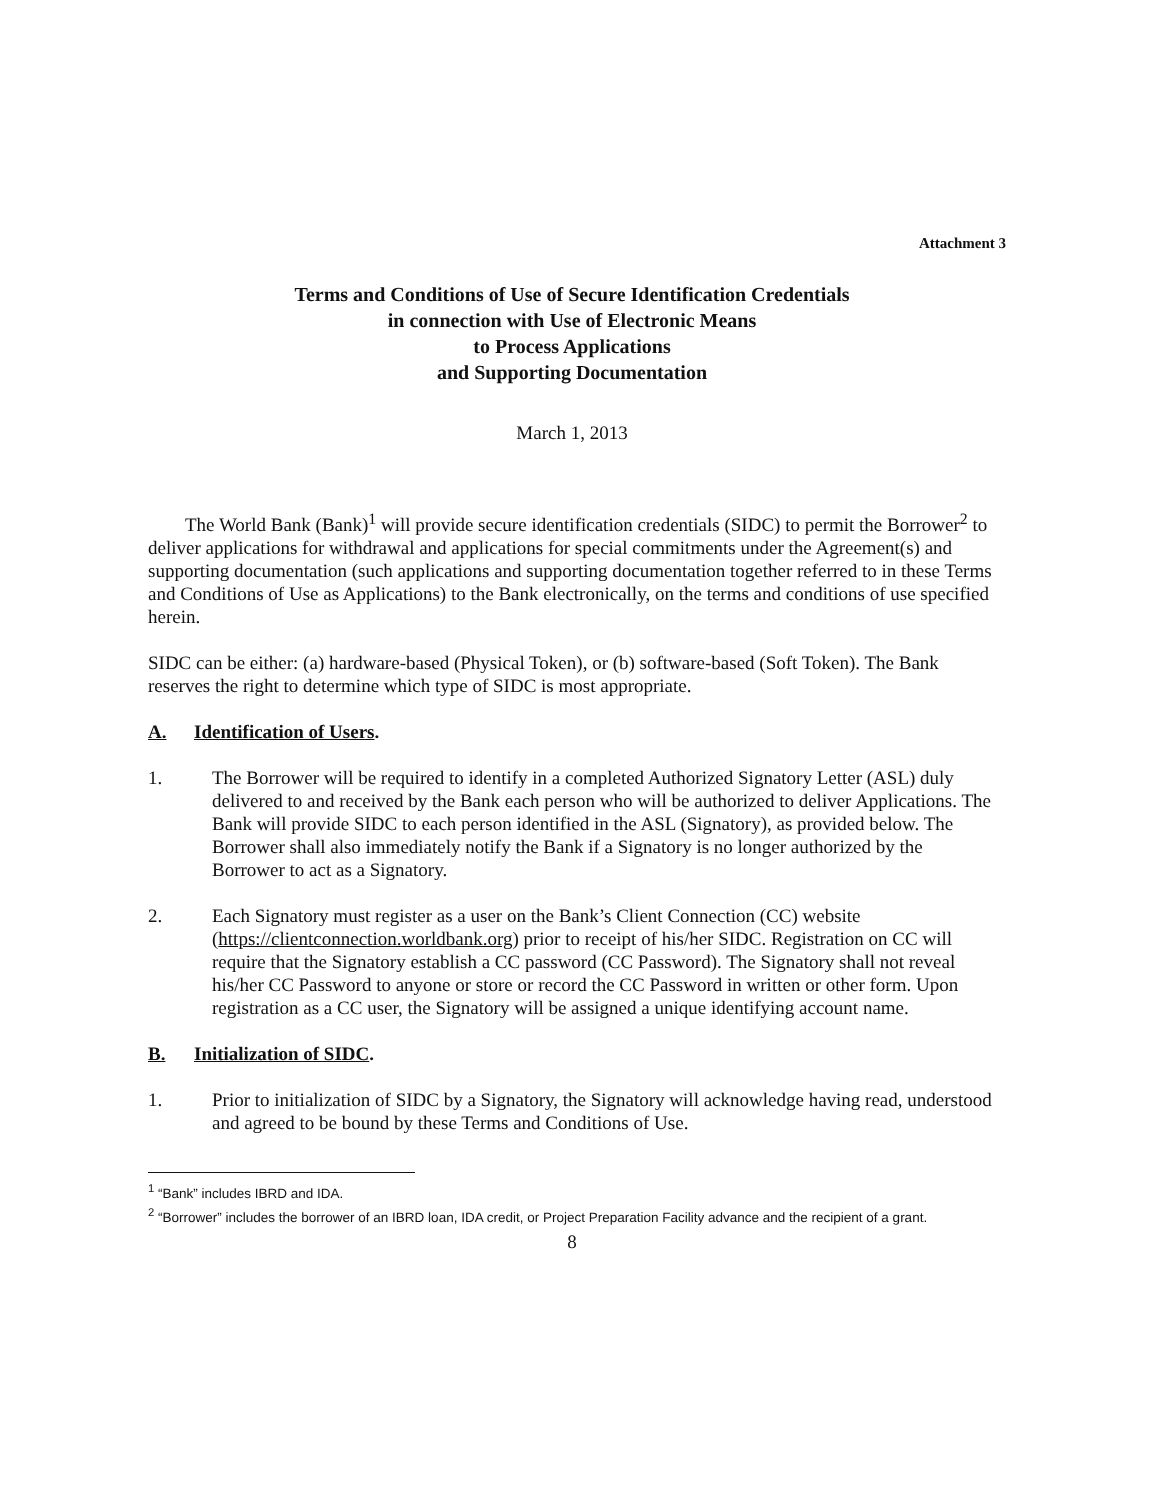Attachment 3
Terms and Conditions of Use of Secure Identification Credentials
in connection with Use of Electronic Means
to Process Applications
and Supporting Documentation
March 1, 2013
The World Bank (Bank)<sup>1</sup> will provide secure identification credentials (SIDC) to permit the Borrower<sup>2</sup> to deliver applications for withdrawal and applications for special commitments under the Agreement(s) and supporting documentation (such applications and supporting documentation together referred to in these Terms and Conditions of Use as Applications) to the Bank electronically, on the terms and conditions of use specified herein.
SIDC can be either: (a) hardware-based (Physical Token), or (b) software-based (Soft Token). The Bank reserves the right to determine which type of SIDC is most appropriate.
A. Identification of Users.
1. The Borrower will be required to identify in a completed Authorized Signatory Letter (ASL) duly delivered to and received by the Bank each person who will be authorized to deliver Applications. The Bank will provide SIDC to each person identified in the ASL (Signatory), as provided below. The Borrower shall also immediately notify the Bank if a Signatory is no longer authorized by the Borrower to act as a Signatory.
2. Each Signatory must register as a user on the Bank’s Client Connection (CC) website (https://clientconnection.worldbank.org) prior to receipt of his/her SIDC. Registration on CC will require that the Signatory establish a CC password (CC Password). The Signatory shall not reveal his/her CC Password to anyone or store or record the CC Password in written or other form. Upon registration as a CC user, the Signatory will be assigned a unique identifying account name.
B. Initialization of SIDC.
1. Prior to initialization of SIDC by a Signatory, the Signatory will acknowledge having read, understood and agreed to be bound by these Terms and Conditions of Use.
<sup>1</sup> “Bank” includes IBRD and IDA.
<sup>2</sup> “Borrower” includes the borrower of an IBRD loan, IDA credit, or Project Preparation Facility advance and the recipient of a grant.
8